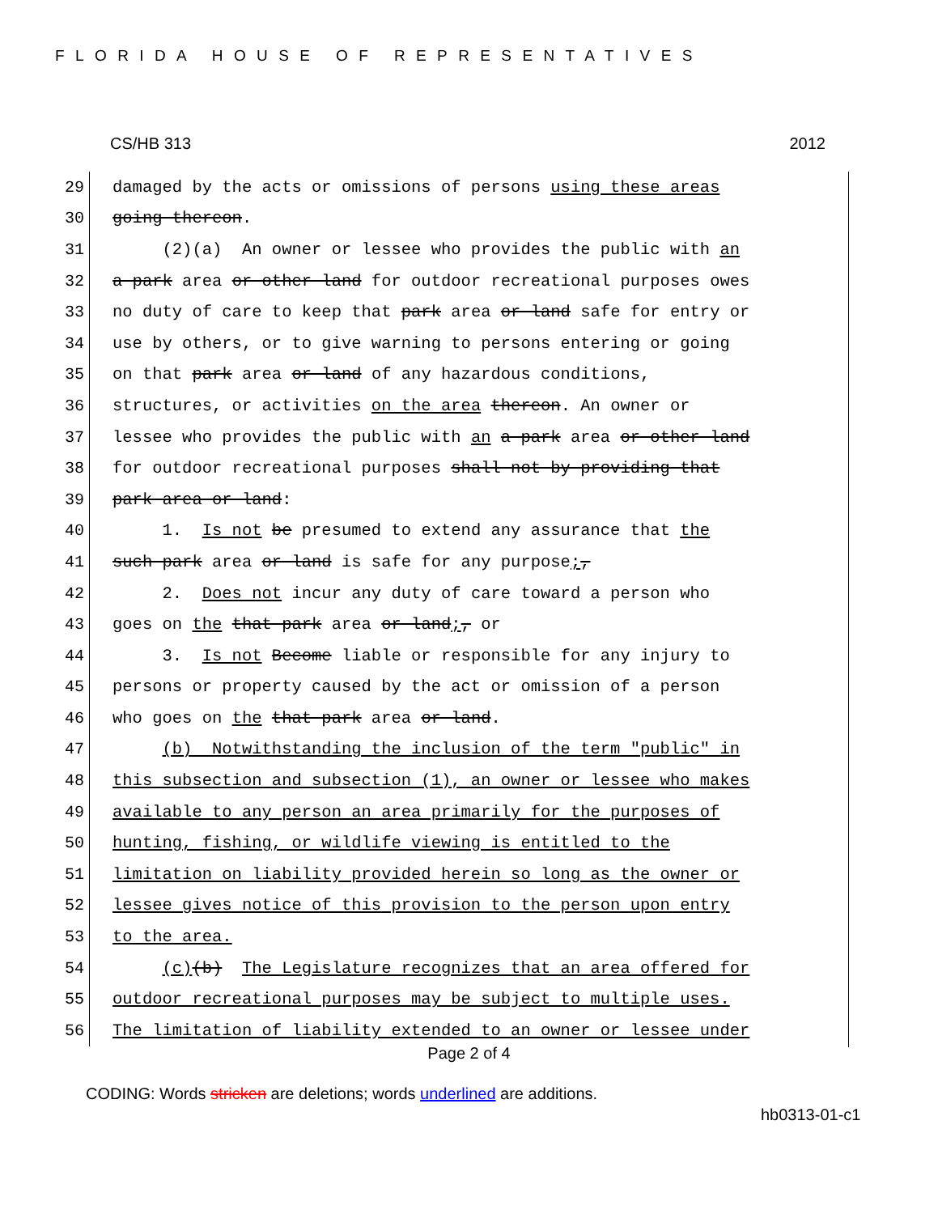FLORIDA HOUSE OF REPRESENTATIVES
CS/HB 313 2012
29
damaged by the acts or omissions of persons using these areas
30
going thereon.
31
(2)(a) An owner or lessee who provides the public with an
32
a park area or other land for outdoor recreational purposes owes
33
no duty of care to keep that park area or land safe for entry or
34
use by others, or to give warning to persons entering or going
35
on that park area or land of any hazardous conditions,
36
structures, or activities on the area thereon. An owner or
37
lessee who provides the public with an a park area or other land
38
for outdoor recreational purposes shall not by providing that
39
park area or land:
40
1. Is not be presumed to extend any assurance that the
41
such park area or land is safe for any purpose;,
42
2. Does not incur any duty of care toward a person who
43
goes on the that park area or land;, or
44
3. Is not Become liable or responsible for any injury to
45
persons or property caused by the act or omission of a person
46
who goes on the that park area or land.
47
(b) Notwithstanding the inclusion of the term "public" in
48
this subsection and subsection (1), an owner or lessee who makes
49
available to any person an area primarily for the purposes of
50
hunting, fishing, or wildlife viewing is entitled to the
51
limitation on liability provided herein so long as the owner or
52
lessee gives notice of this provision to the person upon entry
53
to the area.
54
(c)(b) The Legislature recognizes that an area offered for
55
outdoor recreational purposes may be subject to multiple uses.
56
The limitation of liability extended to an owner or lessee under
Page 2 of 4
CODING: Words stricken are deletions; words underlined are additions.
hb0313-01-c1